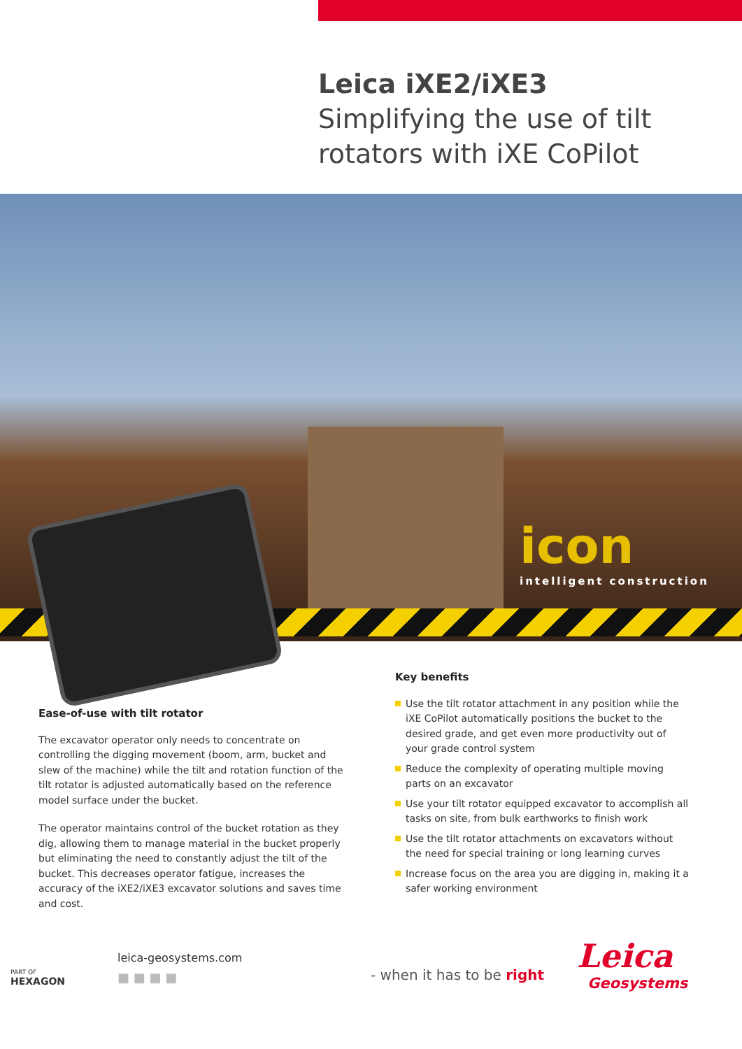Leica iXE2/iXE3
Simplifying the use of tilt
rotators with iXE CoPilot
icon
intelligent construction
Ease-of-use with tilt rotator
The excavator operator only needs to concentrate on controlling the digging movement (boom, arm, bucket and slew of the machine) while the tilt and rotation function of the tilt rotator is adjusted automatically based on the reference model surface under the bucket.
The operator maintains control of the bucket rotation as they dig, allowing them to manage material in the bucket properly but eliminating the need to constantly adjust the tilt of the bucket. This decreases operator fatigue, increases the accuracy of the iXE2/iXE3 excavator solutions and saves time and cost.
Key benefits
Use the tilt rotator attachment in any position while the iXE CoPilot automatically positions the bucket to the desired grade, and get even more productivity out of your grade control system
Reduce the complexity of operating multiple moving parts on an excavator
Use your tilt rotator equipped excavator to accomplish all tasks on site, from bulk earthworks to finish work
Use the tilt rotator attachments on excavators without the need for special training or long learning curves
Increase focus on the area you are digging in, making it a safer working environment
PART OF
HEXAGON
leica-geosystems.com
■ ■ ■ ■
- when it has to be right
Leica
Geosystems